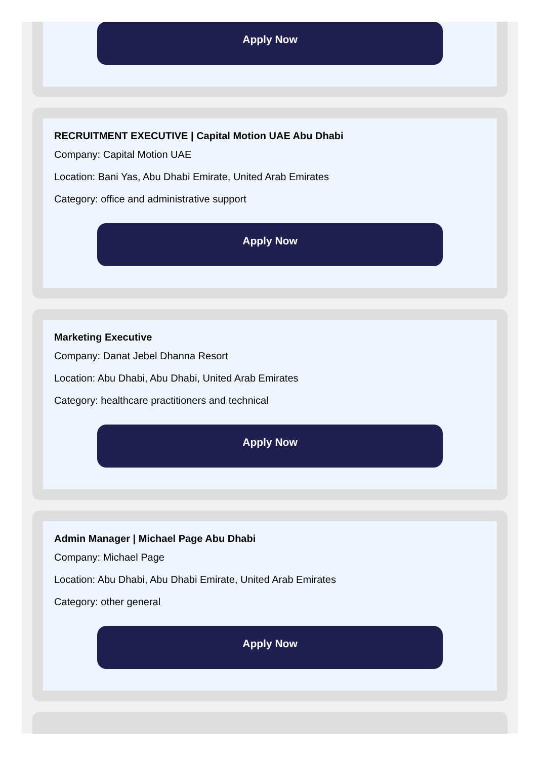Apply Now
RECRUITMENT EXECUTIVE | Capital Motion UAE Abu Dhabi
Company: Capital Motion UAE
Location: Bani Yas, Abu Dhabi Emirate, United Arab Emirates
Category: office and administrative support
Apply Now
Marketing Executive
Company: Danat Jebel Dhanna Resort
Location: Abu Dhabi, Abu Dhabi, United Arab Emirates
Category: healthcare practitioners and technical
Apply Now
Admin Manager | Michael Page Abu Dhabi
Company: Michael Page
Location: Abu Dhabi, Abu Dhabi Emirate, United Arab Emirates
Category: other general
Apply Now